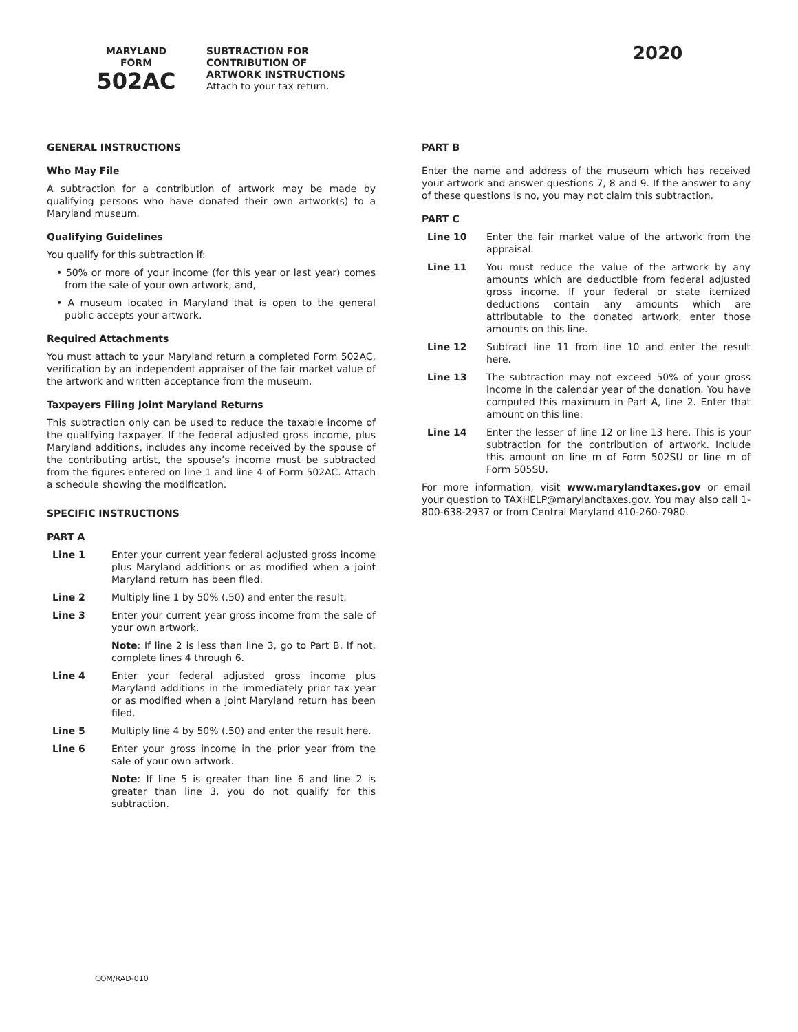MARYLAND
FORM
502AC
SUBTRACTION FOR
CONTRIBUTION OF
ARTWORK INSTRUCTIONS
Attach to your tax return.
2020
GENERAL INSTRUCTIONS
Who May File
A subtraction for a contribution of artwork may be made by qualifying persons who have donated their own artwork(s) to a Maryland museum.
Qualifying Guidelines
You qualify for this subtraction if:
• 50% or more of your income (for this year or last year) comes from the sale of your own artwork, and,
• A museum located in Maryland that is open to the general public accepts your artwork.
Required Attachments
You must attach to your Maryland return a completed Form 502AC, verification by an independent appraiser of the fair market value of the artwork and written acceptance from the museum.
Taxpayers Filing Joint Maryland Returns
This subtraction only can be used to reduce the taxable income of the qualifying taxpayer. If the federal adjusted gross income, plus Maryland additions, includes any income received by the spouse of the contributing artist, the spouse’s income must be subtracted from the figures entered on line 1 and line 4 of Form 502AC. Attach a schedule showing the modification.
SPECIFIC INSTRUCTIONS
PART A
Line 1 Enter your current year federal adjusted gross income plus Maryland additions or as modified when a joint Maryland return has been filed.
Line 2 Multiply line 1 by 50% (.50) and enter the result.
Line 3 Enter your current year gross income from the sale of your own artwork.
Note: If line 2 is less than line 3, go to Part B. If not, complete lines 4 through 6.
Line 4 Enter your federal adjusted gross income plus Maryland additions in the immediately prior tax year or as modified when a joint Maryland return has been filed.
Line 5 Multiply line 4 by 50% (.50) and enter the result here.
Line 6 Enter your gross income in the prior year from the sale of your own artwork.
Note: If line 5 is greater than line 6 and line 2 is greater than line 3, you do not qualify for this subtraction.
PART B
Enter the name and address of the museum which has received your artwork and answer questions 7, 8 and 9. If the answer to any of these questions is no, you may not claim this subtraction.
PART C
Line 10 Enter the fair market value of the artwork from the appraisal.
Line 11 You must reduce the value of the artwork by any amounts which are deductible from federal adjusted gross income. If your federal or state itemized deductions contain any amounts which are attributable to the donated artwork, enter those amounts on this line.
Line 12 Subtract line 11 from line 10 and enter the result here.
Line 13 The subtraction may not exceed 50% of your gross income in the calendar year of the donation. You have computed this maximum in Part A, line 2. Enter that amount on this line.
Line 14 Enter the lesser of line 12 or line 13 here. This is your subtraction for the contribution of artwork. Include this amount on line m of Form 502SU or line m of Form 505SU.
For more information, visit www.marylandtaxes.gov or email your question to TAXHELP@marylandtaxes.gov. You may also call 1-800-638-2937 or from Central Maryland 410-260-7980.
COM/RAD-010